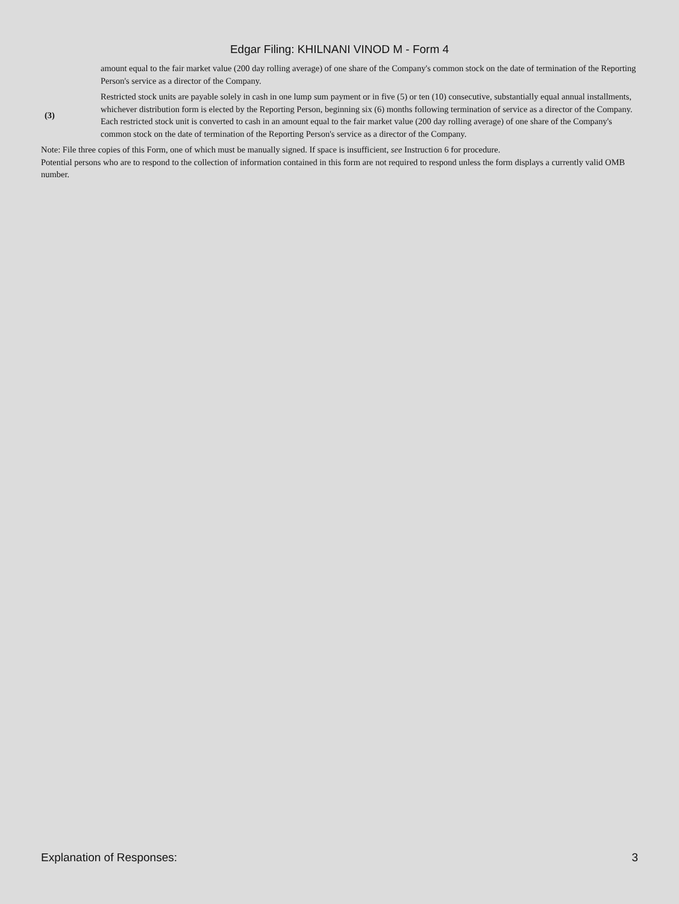Edgar Filing: KHILNANI VINOD M - Form 4
| | amount equal to the fair market value (200 day rolling average) of one share of the Company's common stock on the date of termination of the Reporting Person's service as a director of the Company. |
| (3) | Restricted stock units are payable solely in cash in one lump sum payment or in five (5) or ten (10) consecutive, substantially equal annual installments, whichever distribution form is elected by the Reporting Person, beginning six (6) months following termination of service as a director of the Company. Each restricted stock unit is converted to cash in an amount equal to the fair market value (200 day rolling average) of one share of the Company's common stock on the date of termination of the Reporting Person's service as a director of the Company. |
Note: File three copies of this Form, one of which must be manually signed. If space is insufficient, see Instruction 6 for procedure.
Potential persons who are to respond to the collection of information contained in this form are not required to respond unless the form displays a currently valid OMB number.
Explanation of Responses: 3